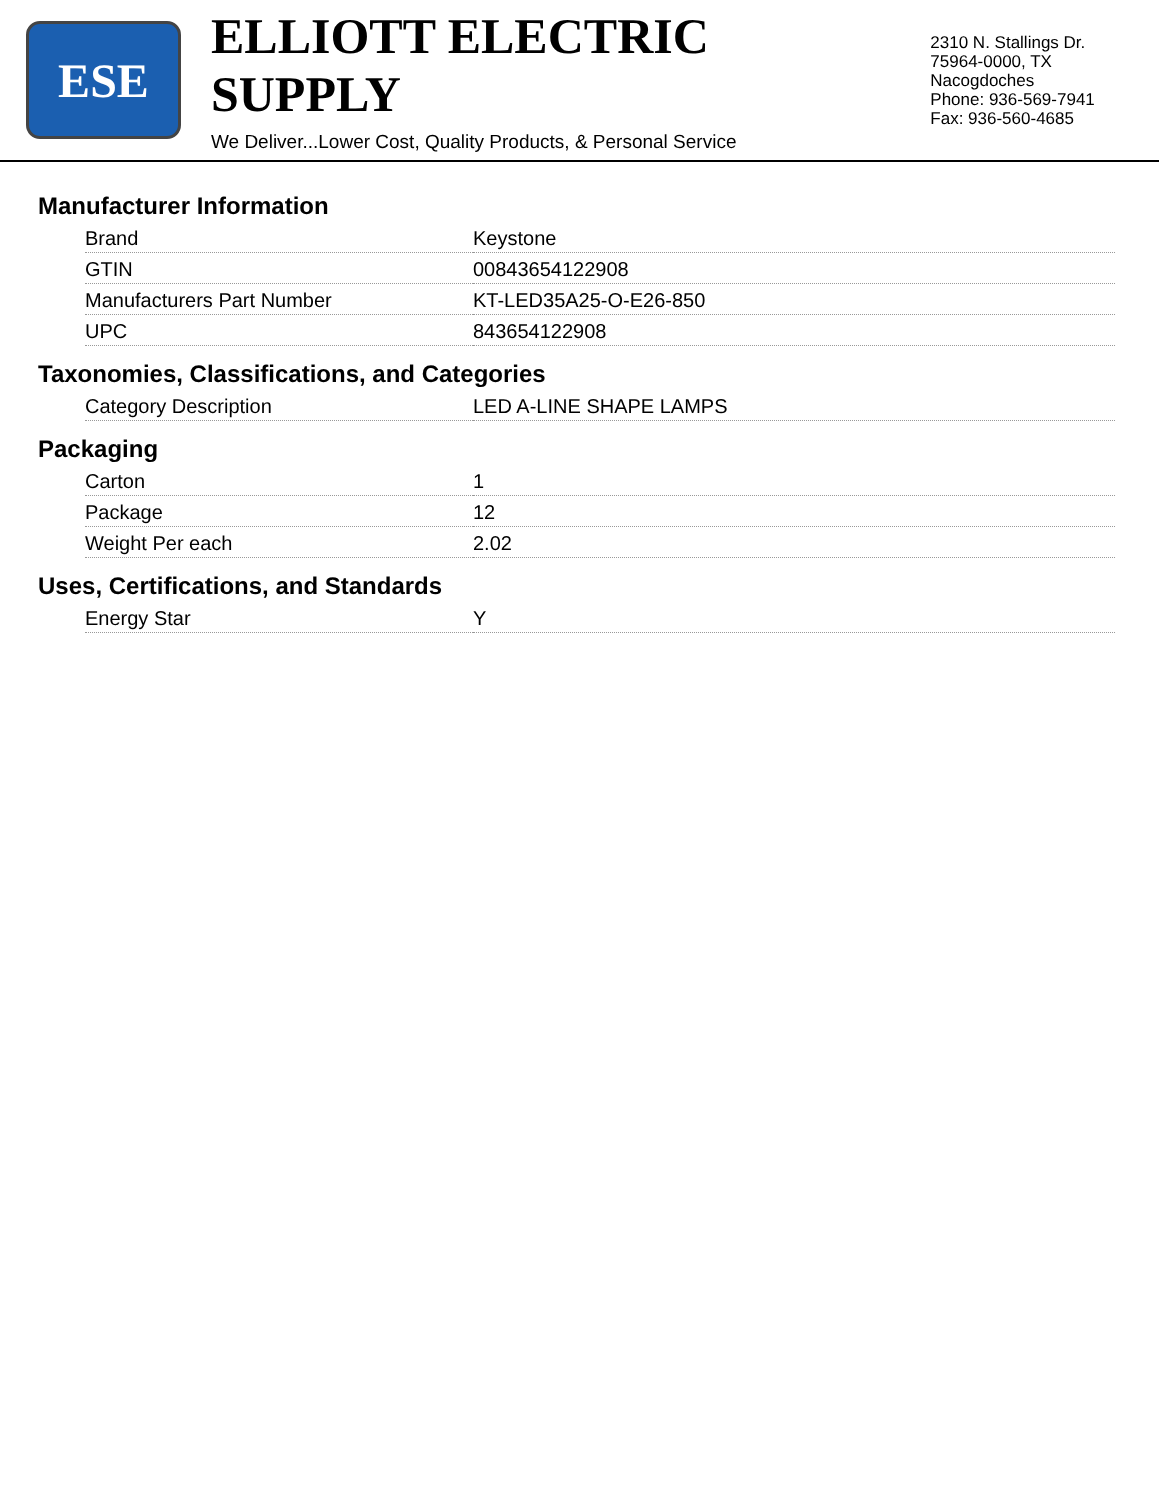ESE
ELLIOTT ELECTRIC SUPPLY
We Deliver...Lower Cost, Quality Products, & Personal Service
2310 N. Stallings Dr.
75964-0000, TX Nacogdoches
Phone: 936-569-7941
Fax: 936-560-4685
Manufacturer Information
| Brand | Keystone |
| GTIN | 00843654122908 |
| Manufacturers Part Number | KT-LED35A25-O-E26-850 |
| UPC | 843654122908 |
Taxonomies, Classifications, and Categories
| Category Description | LED A-LINE SHAPE LAMPS |
Packaging
| Carton | 1 |
| Package | 12 |
| Weight Per each | 2.02 |
Uses, Certifications, and Standards
| Energy Star | Y |